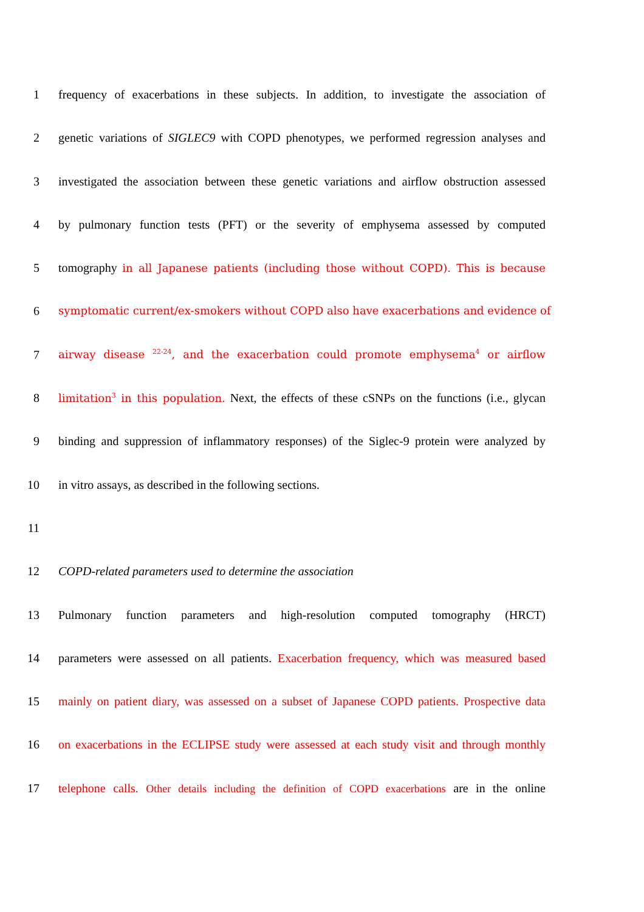1 frequency of exacerbations in these subjects. In addition, to investigate the association of
2 genetic variations of SIGLEC9 with COPD phenotypes, we performed regression analyses and
3 investigated the association between these genetic variations and airflow obstruction assessed
4 by pulmonary function tests (PFT) or the severity of emphysema assessed by computed
5 tomography in all Japanese patients (including those without COPD). This is because
6 symptomatic current/ex-smokers without COPD also have exacerbations and evidence of
7 airway disease <sup>22-24</sup>, and the exacerbation could promote emphysema<sup>4</sup> or airflow
8 limitation<sup>3</sup> in this population. Next, the effects of these cSNPs on the functions (i.e., glycan
9 binding and suppression of inflammatory responses) of the Siglec-9 protein were analyzed by
10 in vitro assays, as described in the following sections.
11
12 COPD-related parameters used to determine the association
13 Pulmonary function parameters and high-resolution computed tomography (HRCT)
14 parameters were assessed on all patients. Exacerbation frequency, which was measured based
15 mainly on patient diary, was assessed on a subset of Japanese COPD patients. Prospective data
16 on exacerbations in the ECLIPSE study were assessed at each study visit and through monthly
17 telephone calls. Other details including the definition of COPD exacerbations are in the online